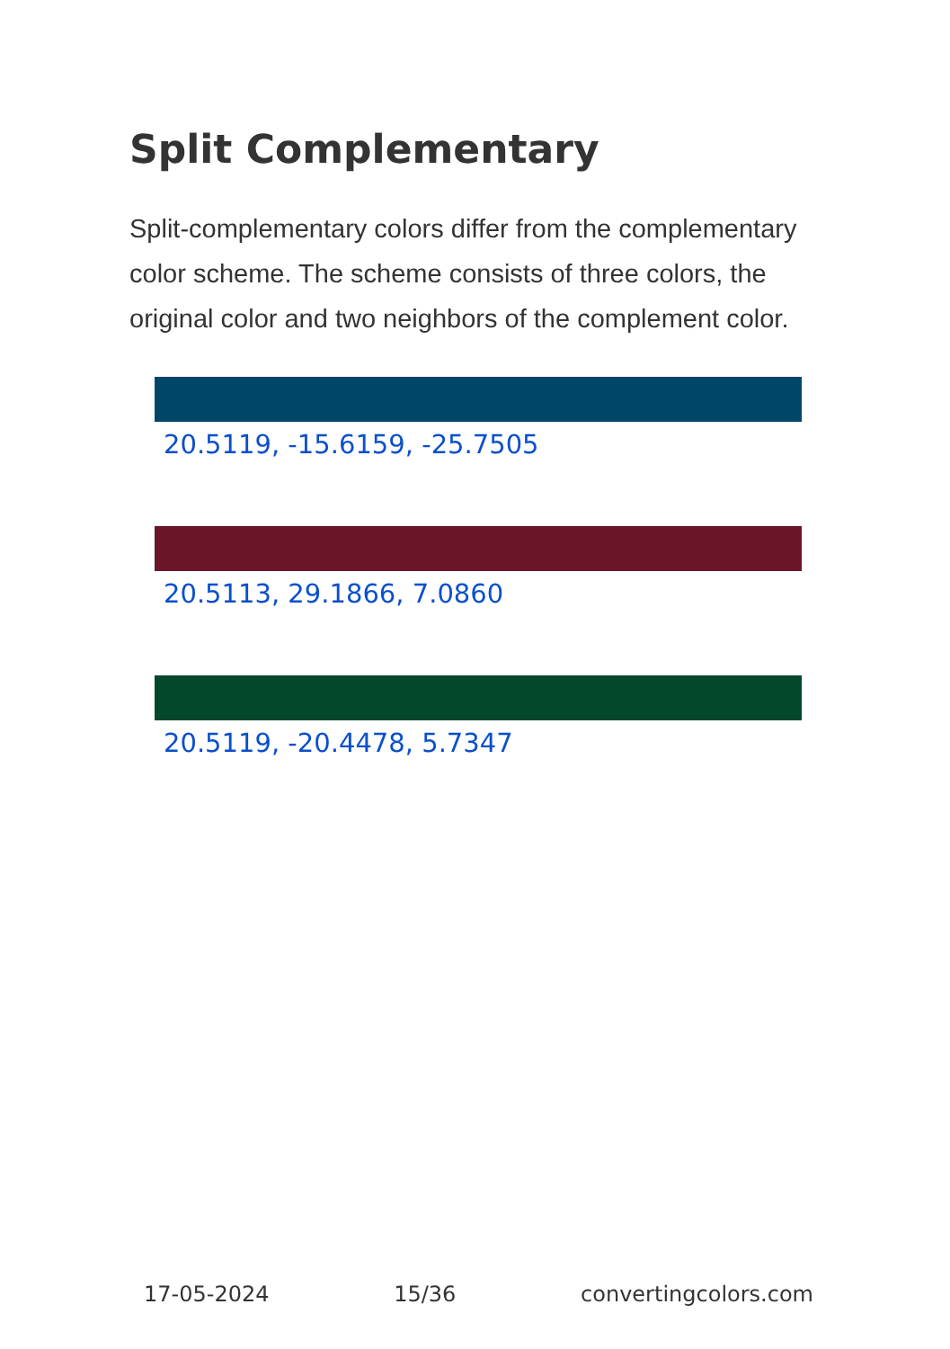Split Complementary
Split-complementary colors differ from the complementary color scheme. The scheme consists of three colors, the original color and two neighbors of the complement color.
20.5119, -15.6159, -25.7505
20.5113, 29.1866, 7.0860
20.5119, -20.4478, 5.7347
17-05-2024 15/36 convertingcolors.com